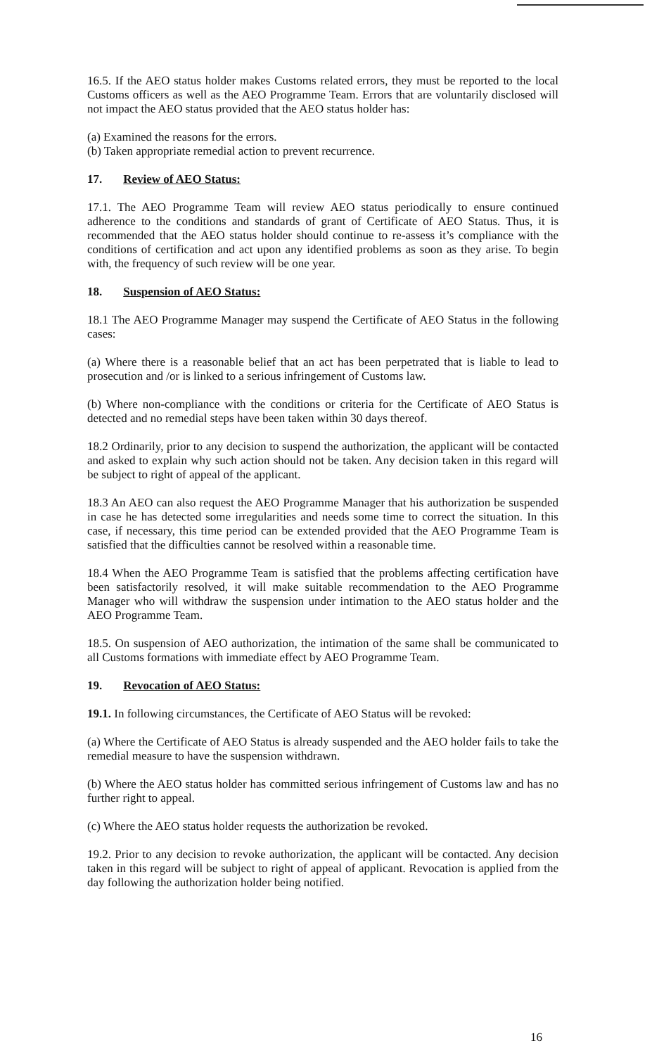16.5. If the AEO status holder makes Customs related errors, they must be reported to the local Customs officers as well as the AEO Programme Team. Errors that are voluntarily disclosed will not impact the AEO status provided that the AEO status holder has:
(a) Examined the reasons for the errors.
(b) Taken appropriate remedial action to prevent recurrence.
17. Review of AEO Status:
17.1. The AEO Programme Team will review AEO status periodically to ensure continued adherence to the conditions and standards of grant of Certificate of AEO Status. Thus, it is recommended that the AEO status holder should continue to re-assess it’s compliance with the conditions of certification and act upon any identified problems as soon as they arise. To begin with, the frequency of such review will be one year.
18. Suspension of AEO Status:
18.1 The AEO Programme Manager may suspend the Certificate of AEO Status in the following cases:
(a) Where there is a reasonable belief that an act has been perpetrated that is liable to lead to prosecution and /or is linked to a serious infringement of Customs law.
(b) Where non-compliance with the conditions or criteria for the Certificate of AEO Status is detected and no remedial steps have been taken within 30 days thereof.
18.2 Ordinarily, prior to any decision to suspend the authorization, the applicant will be contacted and asked to explain why such action should not be taken. Any decision taken in this regard will be subject to right of appeal of the applicant.
18.3 An AEO can also request the AEO Programme Manager that his authorization be suspended in case he has detected some irregularities and needs some time to correct the situation. In this case, if necessary, this time period can be extended provided that the AEO Programme Team is satisfied that the difficulties cannot be resolved within a reasonable time.
18.4 When the AEO Programme Team is satisfied that the problems affecting certification have been satisfactorily resolved, it will make suitable recommendation to the AEO Programme Manager who will withdraw the suspension under intimation to the AEO status holder and the AEO Programme Team.
18.5. On suspension of AEO authorization, the intimation of the same shall be communicated to all Customs formations with immediate effect by AEO Programme Team.
19. Revocation of AEO Status:
19.1. In following circumstances, the Certificate of AEO Status will be revoked:
(a) Where the Certificate of AEO Status is already suspended and the AEO holder fails to take the remedial measure to have the suspension withdrawn.
(b) Where the AEO status holder has committed serious infringement of Customs law and has no further right to appeal.
(c) Where the AEO status holder requests the authorization be revoked.
19.2. Prior to any decision to revoke authorization, the applicant will be contacted. Any decision taken in this regard will be subject to right of appeal of applicant. Revocation is applied from the day following the authorization holder being notified.
16